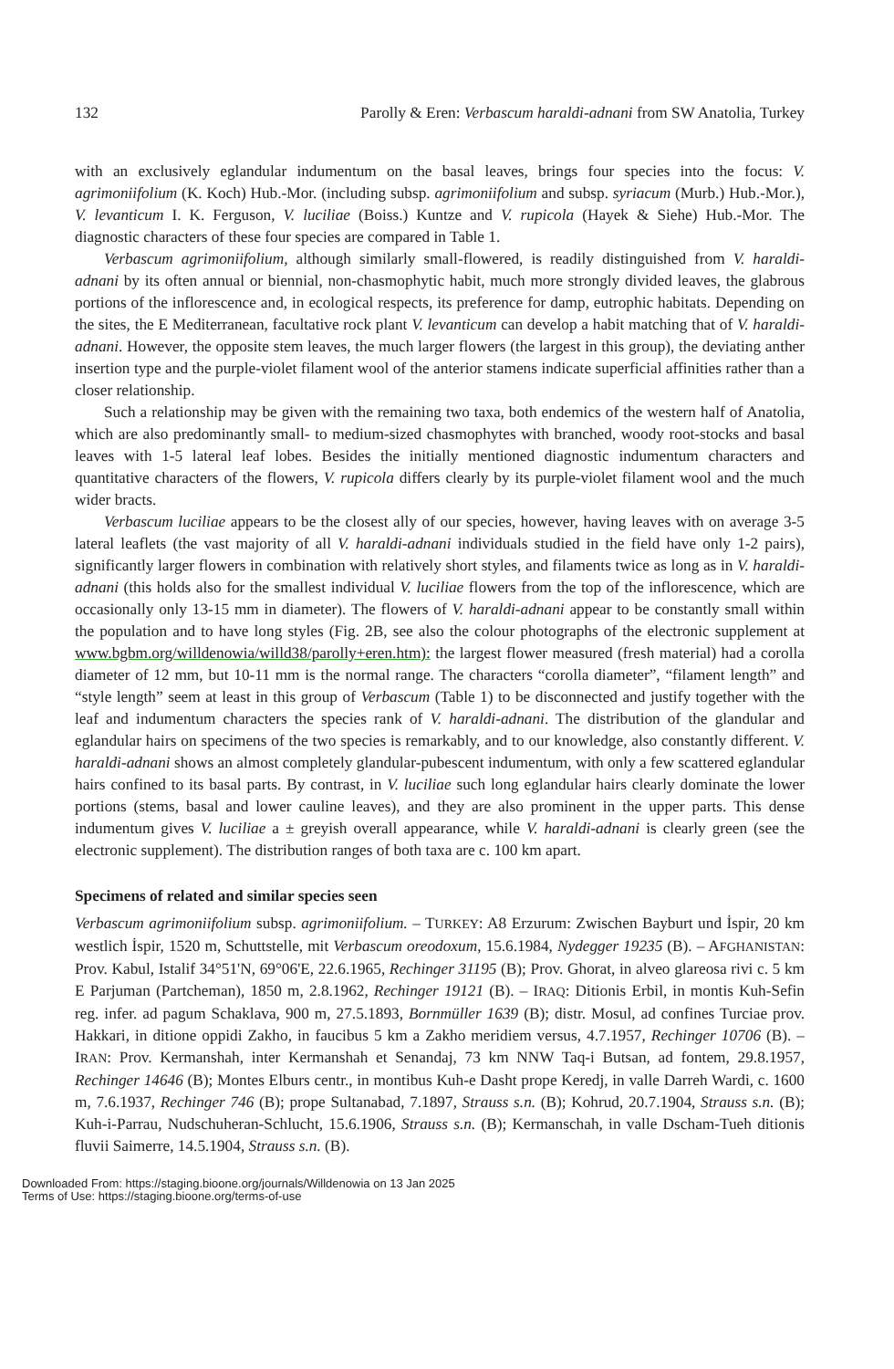132 Parolly & Eren: Verbascum haraldi-adnani from SW Anatolia, Turkey
with an exclusively eglandular indumentum on the basal leaves, brings four species into the focus: V. agrimoniifolium (K. Koch) Hub.-Mor. (including subsp. agrimoniifolium and subsp. syriacum (Murb.) Hub.-Mor.), V. levanticum I. K. Ferguson, V. luciliae (Boiss.) Kuntze and V. rupicola (Hayek & Siehe) Hub.-Mor. The diagnostic characters of these four species are compared in Table 1.
Verbascum agrimoniifolium, although similarly small-flowered, is readily distinguished from V. haraldi-adnani by its often annual or biennial, non-chasmophytic habit, much more strongly divided leaves, the glabrous portions of the inflorescence and, in ecological respects, its preference for damp, eutrophic habitats. Depending on the sites, the E Mediterranean, facultative rock plant V. levanticum can develop a habit matching that of V. haraldi-adnani. However, the opposite stem leaves, the much larger flowers (the largest in this group), the deviating anther insertion type and the purple-violet filament wool of the anterior stamens indicate superficial affinities rather than a closer relationship.
Such a relationship may be given with the remaining two taxa, both endemics of the western half of Anatolia, which are also predominantly small- to medium-sized chasmophytes with branched, woody root-stocks and basal leaves with 1-5 lateral leaf lobes. Besides the initially mentioned diagnostic indumentum characters and quantitative characters of the flowers, V. rupicola differs clearly by its purple-violet filament wool and the much wider bracts.
Verbascum luciliae appears to be the closest ally of our species, however, having leaves with on average 3-5 lateral leaflets (the vast majority of all V. haraldi-adnani individuals studied in the field have only 1-2 pairs), significantly larger flowers in combination with relatively short styles, and filaments twice as long as in V. haraldi-adnani (this holds also for the smallest individual V. luciliae flowers from the top of the inflorescence, which are occasionally only 13-15 mm in diameter). The flowers of V. haraldi-adnani appear to be constantly small within the population and to have long styles (Fig. 2B, see also the colour photographs of the electronic supplement at www.bgbm.org/willdenowia/willd38/parolly+eren.htm): the largest flower measured (fresh material) had a corolla diameter of 12 mm, but 10-11 mm is the normal range. The characters “corolla diameter”, “filament length” and “style length” seem at least in this group of Verbascum (Table 1) to be disconnected and justify together with the leaf and indumentum characters the species rank of V. haraldi-adnani. The distribution of the glandular and eglandular hairs on specimens of the two species is remarkably, and to our knowledge, also constantly different. V. haraldi-adnani shows an almost completely glandular-pubescent indumentum, with only a few scattered eglandular hairs confined to its basal parts. By contrast, in V. luciliae such long eglandular hairs clearly dominate the lower portions (stems, basal and lower cauline leaves), and they are also prominent in the upper parts. This dense indumentum gives V. luciliae a ± greyish overall appearance, while V. haraldi-adnani is clearly green (see the electronic supplement). The distribution ranges of both taxa are c. 100 km apart.
Specimens of related and similar species seen
Verbascum agrimoniifolium subsp. agrimoniifolium. – TURKEY: A8 Erzurum: Zwischen Bayburt und İspir, 20 km westlich İspir, 1520 m, Schuttstelle, mit Verbascum oreodoxum, 15.6.1984, Nydegger 19235 (B). – AFGHANISTAN: Prov. Kabul, Istalif 34°51'N, 69°06'E, 22.6.1965, Rechinger 31195 (B); Prov. Ghorat, in alveo glareosa rivi c. 5 km E Parjuman (Partcheman), 1850 m, 2.8.1962, Rechinger 19121 (B). – IRAQ: Ditionis Erbil, in montis Kuh-Sefin reg. infer. ad pagum Schaklava, 900 m, 27.5.1893, Bornmüller 1639 (B); distr. Mosul, ad confines Turciae prov. Hakkari, in ditione oppidi Zakho, in faucibus 5 km a Zakho meridiem versus, 4.7.1957, Rechinger 10706 (B). – IRAN: Prov. Kermanshah, inter Kermanshah et Senandaj, 73 km NNW Taq-i Butsan, ad fontem, 29.8.1957, Rechinger 14646 (B); Montes Elburs centr., in montibus Kuh-e Dasht prope Keredj, in valle Darreh Wardi, c. 1600 m, 7.6.1937, Rechinger 746 (B); prope Sultanabad, 7.1897, Strauss s.n. (B); Kohrud, 20.7.1904, Strauss s.n. (B); Kuh-i-Parrau, Nudschuheran-Schlucht, 15.6.1906, Strauss s.n. (B); Kermanschah, in valle Dscham-Tueh ditionis fluvii Saimerre, 14.5.1904, Strauss s.n. (B).
Downloaded From: https://staging.bioone.org/journals/Willdenowia on 13 Jan 2025
Terms of Use: https://staging.bioone.org/terms-of-use